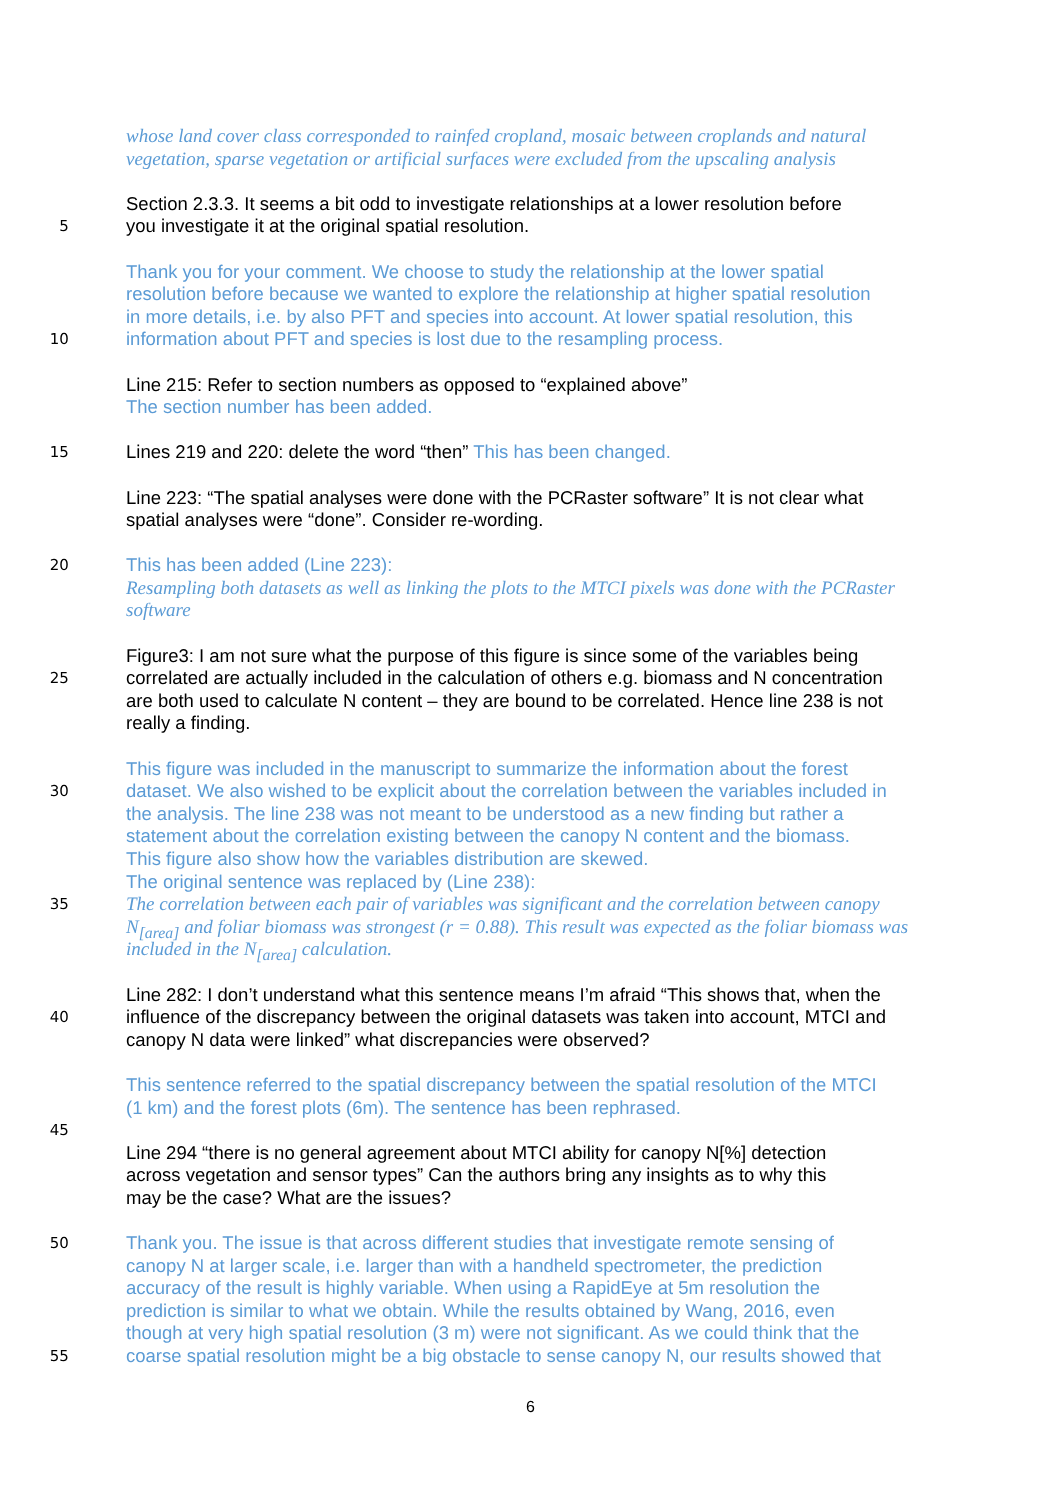whose land cover class corresponded to rainfed cropland, mosaic between croplands and natural
vegetation, sparse vegetation or artificial surfaces were excluded from the upscaling analysis
Section 2.3.3. It seems a bit odd to investigate relationships at a lower resolution before
5 you investigate it at the original spatial resolution.
Thank you for your comment. We choose to study the relationship at the lower spatial
resolution before because we wanted to explore the relationship at higher spatial resolution
in more details, i.e. by also PFT and species into account. At lower spatial resolution, this
10 information about PFT and species is lost due to the resampling process.
Line 215: Refer to section numbers as opposed to “explained above”
The section number has been added.
15 Lines 219 and 220: delete the word “then” This has been changed.
Line 223: “The spatial analyses were done with the PCRaster software” It is not clear what
spatial analyses were “done”. Consider re-wording.
20 This has been added (Line 223):
Resampling both datasets as well as linking the plots to the MTCI pixels was done with the PCRaster
software
Figure3: I am not sure what the purpose of this figure is since some of the variables being
25 correlated are actually included in the calculation of others e.g. biomass and N concentration
are both used to calculate N content – they are bound to be correlated. Hence line 238 is not
really a finding.
This figure was included in the manuscript to summarize the information about the forest
30 dataset. We also wished to be explicit about the correlation between the variables included in
the analysis. The line 238 was not meant to be understood as a new finding but rather a
statement about the correlation existing between the canopy N content and the biomass.
This figure also show how the variables distribution are skewed.
The original sentence was replaced by (Line 238):
35 The correlation between each pair of variables was significant and the correlation between canopy
N<sub>[area]</sub> and foliar biomass was strongest (r = 0.88). This result was expected as the foliar biomass was
included in the N<sub>[area]</sub> calculation.
Line 282: I don’t understand what this sentence means I’m afraid “This shows that, when the
40 influence of the discrepancy between the original datasets was taken into account, MTCI and
canopy N data were linked” what discrepancies were observed?
This sentence referred to the spatial discrepancy between the spatial resolution of the MTCI
(1 km) and the forest plots (6m). The sentence has been rephrased.
45
Line 294 “there is no general agreement about MTCI ability for canopy N[%] detection
across vegetation and sensor types” Can the authors bring any insights as to why this
may be the case? What are the issues?
50 Thank you. The issue is that across different studies that investigate remote sensing of
canopy N at larger scale, i.e. larger than with a handheld spectrometer, the prediction
accuracy of the result is highly variable. When using a RapidEye at 5m resolution the
prediction is similar to what we obtain. While the results obtained by Wang, 2016, even
though at very high spatial resolution (3 m) were not significant. As we could think that the
55 coarse spatial resolution might be a big obstacle to sense canopy N, our results showed that
6